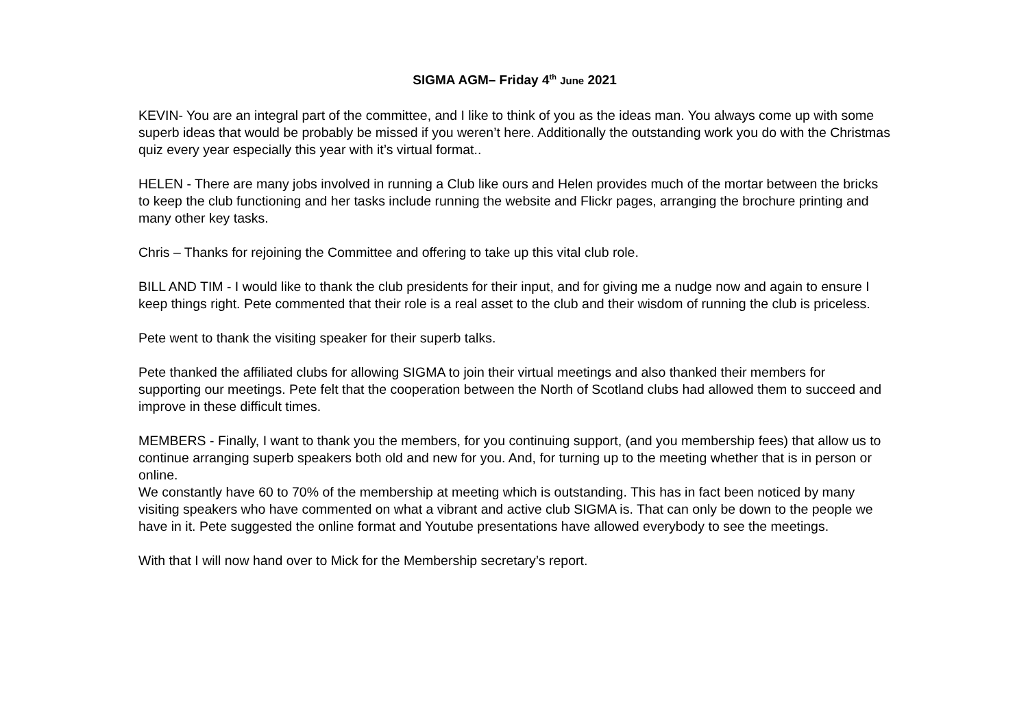SIGMA AGM– Friday 4<sup>th</sup> June 2021
KEVIN- You are an integral part of the committee, and I like to think of you as the ideas man. You always come up with some superb ideas that would be probably be missed if you weren’t here. Additionally the outstanding work you do with the Christmas quiz every year especially this year with it’s virtual format..
HELEN - There are many jobs involved in running a Club like ours and Helen provides much of the mortar between the bricks to keep the club functioning and her tasks include running the website and Flickr pages, arranging the brochure printing and many other key tasks.
Chris – Thanks for rejoining the Committee and offering to take up this vital club role.
BILL AND TIM - I would like to thank the club presidents for their input, and for giving me a nudge now and again to ensure I keep things right. Pete commented that their role is a real asset to the club and their wisdom of running the club is priceless.
Pete went to thank the visiting speaker for their superb talks.
Pete thanked the affiliated clubs for allowing SIGMA to join their virtual meetings and also thanked their members for supporting our meetings. Pete felt that the cooperation between the North of Scotland clubs had allowed them to succeed and improve in these difficult times.
MEMBERS - Finally, I want to thank you the members, for you continuing support, (and you membership fees) that allow us to continue arranging superb speakers both old and new for you. And, for turning up to the meeting whether that is in person or online.
We constantly have 60 to 70% of the membership at meeting which is outstanding. This has in fact been noticed by many visiting speakers who have commented on what a vibrant and active club SIGMA is. That can only be down to the people we have in it. Pete suggested the online format and Youtube presentations have allowed everybody to see the meetings.
With that I will now hand over to Mick for the Membership secretary’s report.